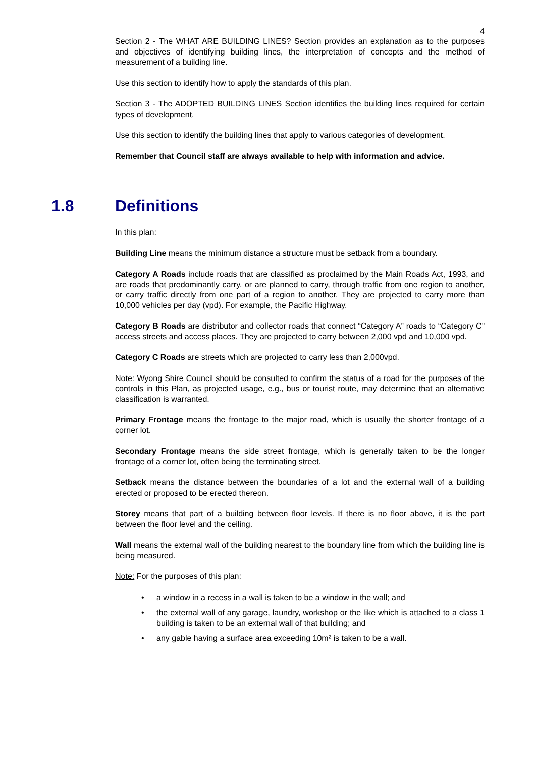4
Section 2 - The WHAT ARE BUILDING LINES? Section provides an explanation as to the purposes and objectives of identifying building lines, the interpretation of concepts and the method of measurement of a building line.
Use this section to identify how to apply the standards of this plan.
Section 3 - The ADOPTED BUILDING LINES Section identifies the building lines required for certain types of development.
Use this section to identify the building lines that apply to various categories of development.
Remember that Council staff are always available to help with information and advice.
1.8 Definitions
In this plan:
Building Line means the minimum distance a structure must be setback from a boundary.
Category A Roads include roads that are classified as proclaimed by the Main Roads Act, 1993, and are roads that predominantly carry, or are planned to carry, through traffic from one region to another, or carry traffic directly from one part of a region to another. They are projected to carry more than 10,000 vehicles per day (vpd). For example, the Pacific Highway.
Category B Roads are distributor and collector roads that connect “Category A” roads to “Category C” access streets and access places. They are projected to carry between 2,000 vpd and 10,000 vpd.
Category C Roads are streets which are projected to carry less than 2,000vpd.
Note: Wyong Shire Council should be consulted to confirm the status of a road for the purposes of the controls in this Plan, as projected usage, e.g., bus or tourist route, may determine that an alternative classification is warranted.
Primary Frontage means the frontage to the major road, which is usually the shorter frontage of a corner lot.
Secondary Frontage means the side street frontage, which is generally taken to be the longer frontage of a corner lot, often being the terminating street.
Setback means the distance between the boundaries of a lot and the external wall of a building erected or proposed to be erected thereon.
Storey means that part of a building between floor levels. If there is no floor above, it is the part between the floor level and the ceiling.
Wall means the external wall of the building nearest to the boundary line from which the building line is being measured.
Note: For the purposes of this plan:
• a window in a recess in a wall is taken to be a window in the wall; and
• the external wall of any garage, laundry, workshop or the like which is attached to a class 1 building is taken to be an external wall of that building; and
• any gable having a surface area exceeding 10m² is taken to be a wall.